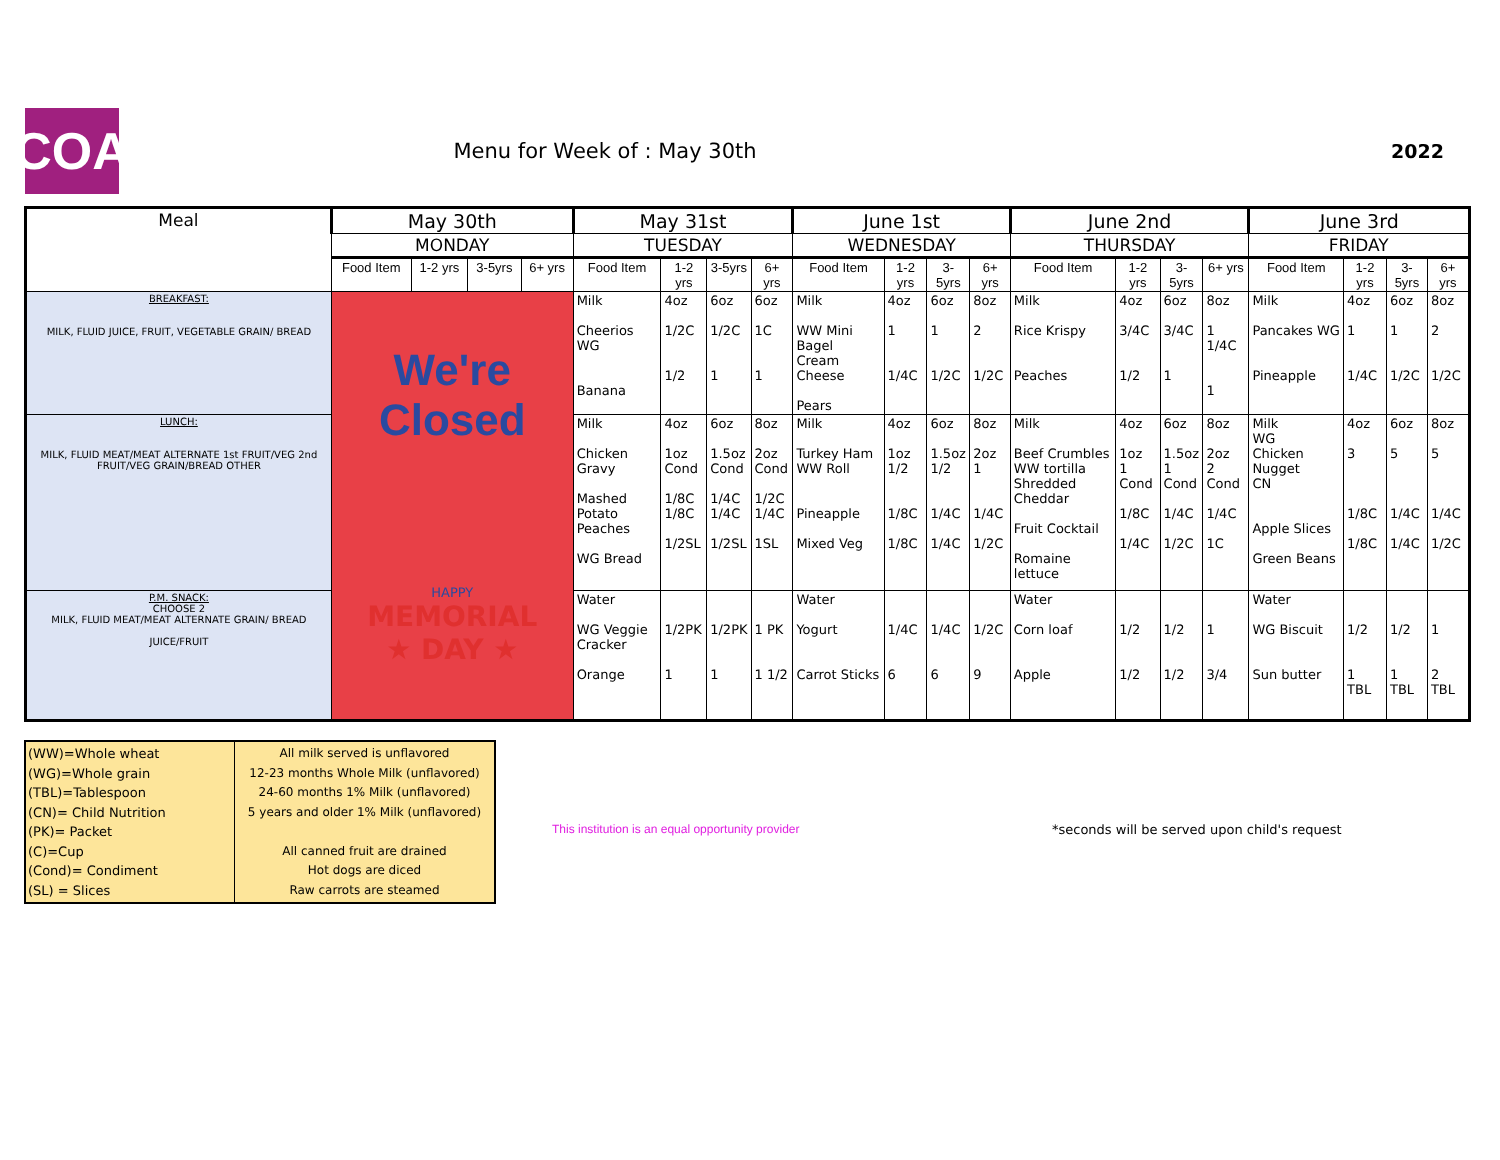COA
Menu for Week of : May 30th 2022
| Meal | May 30th | | | | May 31st | | | | June 1st | | | | June 2nd | | | | June 3rd | | | |
| --- | --- | --- | --- | --- | --- | --- | --- | --- | --- | --- | --- | --- | --- | --- | --- | --- | --- | --- | --- | --- |
| | MONDAY | | | | TUESDAY | | | | WEDNESDAY | | | | THURSDAY | | | | FRIDAY | | | |
| | Food Item | 1-2 yrs | 3-5yrs | 6+ yrs | Food Item | 1-2 yrs | 3-5yrs | 6+ yrs | Food Item | 1-2 yrs | 3-5yrs | 6+ yrs | Food Item | 1-2 yrs | 3-5yrs | 6+ yrs | Food Item | 1-2 yrs | 3-5yrs | 6+ yrs |
| BREAKFAST: MILK, FLUID JUICE, FRUIT, VEGETABLE GRAIN/ BREAD | We're Closed HAPPY MEMORIAL ★ DAY ★ | | | | Milk Cheerios WG Banana | 4oz 1/2C 1/2 | 6oz 1/2C 1 | 6oz 1C 1 | Milk WW Mini Bagel Cream Cheese Pears | 4oz 1 1/4C | 6oz 1 1/2C | 8oz 2 1/2C | Milk Rice Krispy Peaches | 4oz 3/4C 1/2 | 6oz 3/4C 1 | 8oz 1 1/4C 1 | Milk Pancakes WG Pineapple | 4oz 1 1/4C | 6oz 1 1/2C | 8oz 2 1/2C |
| LUNCH: MILK, FLUID MEAT/MEAT ALTERNATE 1st FRUIT/VEG 2nd FRUIT/VEG GRAIN/BREAD OTHER | | | | | Milk Chicken Gravy Mashed Potato Peaches WG Bread | 4oz 1oz Cond 1/8C 1/8C 1/2SL | 6oz 1.5oz Cond 1/4C 1/4C 1/2SL | 8oz 2oz Cond 1/2C 1/4C 1SL | Milk Turkey Ham WW Roll Pineapple Mixed Veg | 4oz 1oz 1/2 1/8C 1/8C | 6oz 1.5oz 1/2 1/4C 1/4C | 8oz 2oz 1 1/4C 1/2C | Milk Beef Crumbles WW tortilla Shredded Cheddar Fruit Cocktail Romaine lettuce | 4oz 1oz 1 Cond 1/8C 1/4C | 6oz 1.5oz 1 Cond 1/4C 1/2C | 8oz 2oz 2 Cond 1/4C 1C | Milk WG Chicken Nugget CN Apple Slices Green Beans | 4oz 3 1/8C 1/8C | 6oz 5 1/4C 1/4C | 8oz 5 1/4C 1/2C |
| P.M. SNACK: CHOOSE 2 MILK, FLUID MEAT/MEAT ALTERNATE GRAIN/ BREAD JUICE/FRUIT | | | | | Water WG Veggie Cracker Orange | 1/2PK 1 | 1/2PK 1 | 1 PK 1 1/2 | Water Yogurt Carrot Sticks | 1/4C 6 | 1/4C 6 | 1/2C 9 | Water Corn loaf Apple | 1/2 1/2 | 1/2 1/2 | 1 3/4 | Water WG Biscuit Sun butter | 1/2 1 TBL | 1/2 1 TBL | 1 2 TBL |
(WW)=Whole wheat
(WG)=Whole grain
(TBL)=Tablespoon
(CN)= Child Nutrition
(PK)= Packet
(C)=Cup
(Cond)= Condiment
(SL) = Slices
All milk served is unflavored
12-23 months Whole Milk (unflavored)
24-60 months 1% Milk (unflavored)
5 years and older 1% Milk (unflavored)
All canned fruit are drained
Hot dogs are diced
Raw carrots are steamed
This institution is an equal opportunity provider *seconds will be served upon child's request